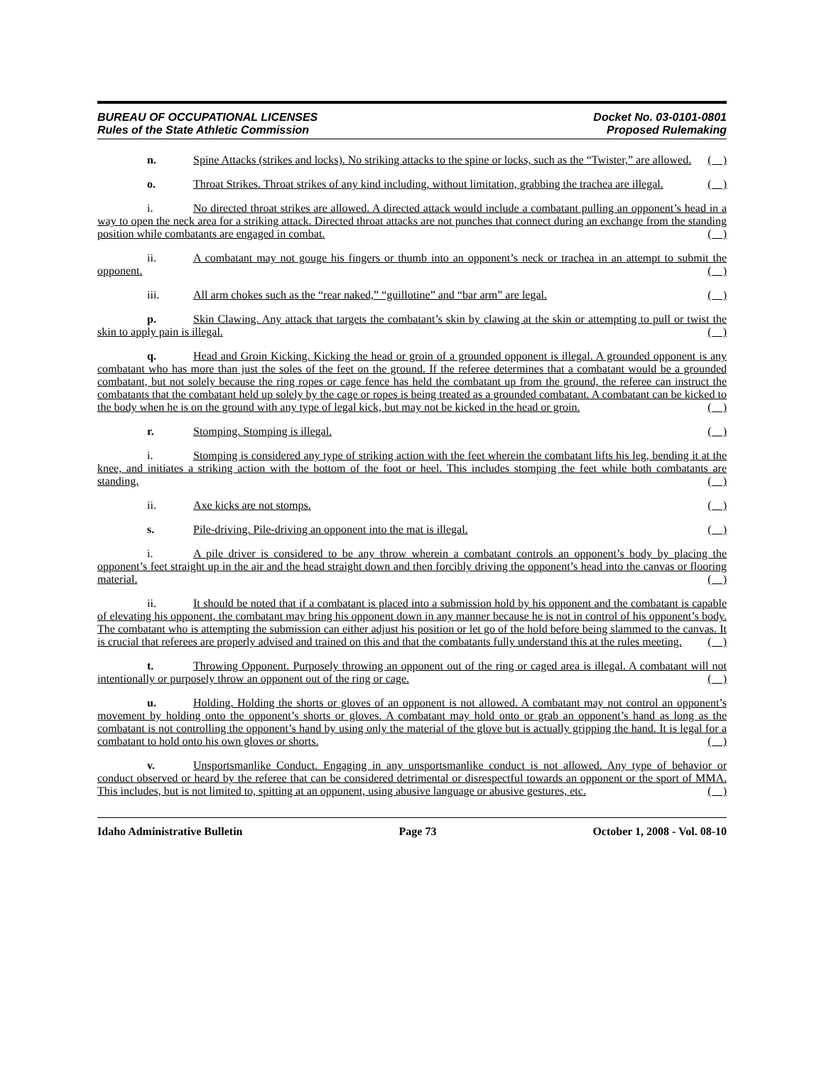BUREAU OF OCCUPATIONAL LICENSES
Rules of the State Athletic Commission
Docket No. 03-0101-0801
Proposed Rulemaking
n. Spine Attacks (strikes and locks). No striking attacks to the spine or locks, such as the “Twister,” are allowed. ( )
o. Throat Strikes. Throat strikes of any kind including, without limitation, grabbing the trachea are illegal. ( )
i. No directed throat strikes are allowed. A directed attack would include a combatant pulling an opponent’s head in a way to open the neck area for a striking attack. Directed throat attacks are not punches that connect during an exchange from the standing position while combatants are engaged in combat. ( )
ii. A combatant may not gouge his fingers or thumb into an opponent’s neck or trachea in an attempt to submit the opponent. ( )
iii. All arm chokes such as the “rear naked,” “guillotine” and “bar arm” are legal. ( )
p. Skin Clawing. Any attack that targets the combatant’s skin by clawing at the skin or attempting to pull or twist the skin to apply pain is illegal. ( )
q. Head and Groin Kicking. Kicking the head or groin of a grounded opponent is illegal. A grounded opponent is any combatant who has more than just the soles of the feet on the ground. If the referee determines that a combatant would be a grounded combatant, but not solely because the ring ropes or cage fence has held the combatant up from the ground, the referee can instruct the combatants that the combatant held up solely by the cage or ropes is being treated as a grounded combatant. A combatant can be kicked to the body when he is on the ground with any type of legal kick, but may not be kicked in the head or groin. ( )
r. Stomping. Stomping is illegal. ( )
i. Stomping is considered any type of striking action with the feet wherein the combatant lifts his leg, bending it at the knee, and initiates a striking action with the bottom of the foot or heel. This includes stomping the feet while both combatants are standing. ( )
ii. Axe kicks are not stomps. ( )
s. Pile-driving. Pile-driving an opponent into the mat is illegal. ( )
i. A pile driver is considered to be any throw wherein a combatant controls an opponent’s body by placing the opponent’s feet straight up in the air and the head straight down and then forcibly driving the opponent’s head into the canvas or flooring material. ( )
ii. It should be noted that if a combatant is placed into a submission hold by his opponent and the combatant is capable of elevating his opponent, the combatant may bring his opponent down in any manner because he is not in control of his opponent’s body. The combatant who is attempting the submission can either adjust his position or let go of the hold before being slammed to the canvas. It is crucial that referees are properly advised and trained on this and that the combatants fully understand this at the rules meeting. ( )
t. Throwing Opponent. Purposely throwing an opponent out of the ring or caged area is illegal. A combatant will not intentionally or purposely throw an opponent out of the ring or cage. ( )
u. Holding. Holding the shorts or gloves of an opponent is not allowed. A combatant may not control an opponent’s movement by holding onto the opponent’s shorts or gloves. A combatant may hold onto or grab an opponent’s hand as long as the combatant is not controlling the opponent’s hand by using only the material of the glove but is actually gripping the hand. It is legal for a combatant to hold onto his own gloves or shorts. ( )
v. Unsportsmanlike Conduct. Engaging in any unsportsmanlike conduct is not allowed. Any type of behavior or conduct observed or heard by the referee that can be considered detrimental or disrespectful towards an opponent or the sport of MMA. This includes, but is not limited to, spitting at an opponent, using abusive language or abusive gestures, etc. ( )
Idaho Administrative Bulletin Page 73 October 1, 2008 - Vol. 08-10